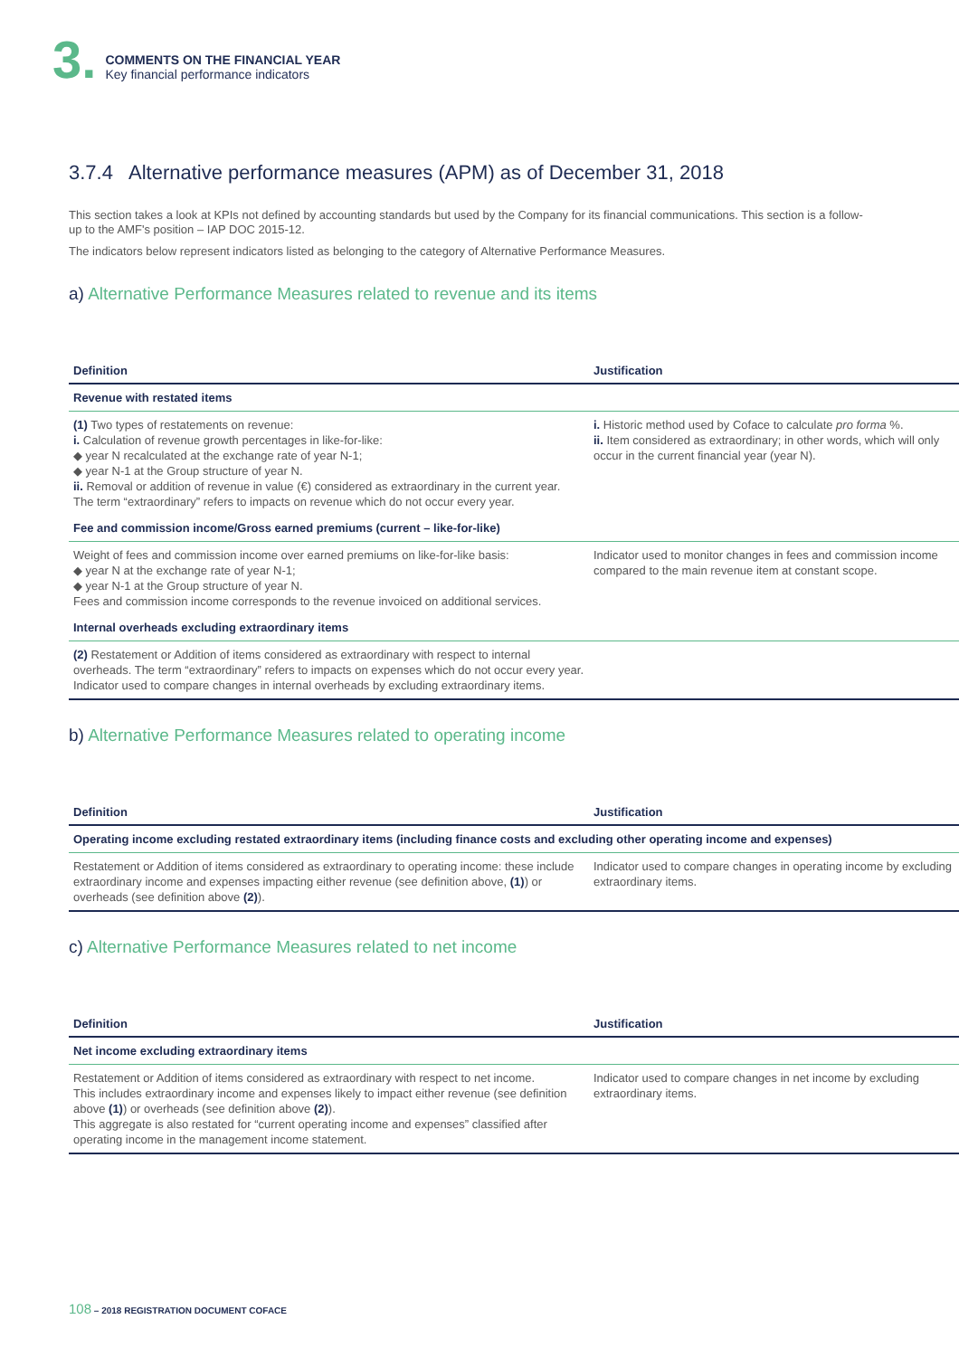3.
COMMENTS ON THE FINANCIAL YEAR
Key financial performance indicators
3.7.4 Alternative performance measures (APM) as of December 31, 2018
This section takes a look at KPIs not defined by accounting standards but used by the Company for its financial communications. This section is a follow-up to the AMF's position – IAP DOC 2015-12.
The indicators below represent indicators listed as belonging to the category of Alternative Performance Measures.
a) Alternative Performance Measures related to revenue and its items
| Definition | Justification |
| --- | --- |
| Revenue with restated items | |
| (1) Two types of restatements on revenue: i. Calculation of revenue growth percentages in like-for-like: ◆ year N recalculated at the exchange rate of year N-1; ◆ year N-1 at the Group structure of year N. ii. Removal or addition of revenue in value (€) considered as extraordinary in the current year. The term “extraordinary” refers to impacts on revenue which do not occur every year. | i. Historic method used by Coface to calculate pro forma %. ii. Item considered as extraordinary; in other words, which will only occur in the current financial year (year N). |
| Fee and commission income/Gross earned premiums (current – like-for-like) | |
| Weight of fees and commission income over earned premiums on like-for-like basis: ◆ year N at the exchange rate of year N-1; ◆ year N-1 at the Group structure of year N. Fees and commission income corresponds to the revenue invoiced on additional services. | Indicator used to monitor changes in fees and commission income compared to the main revenue item at constant scope. |
| Internal overheads excluding extraordinary items | |
| (2) Restatement or Addition of items considered as extraordinary with respect to internal overheads. The term “extraordinary” refers to impacts on expenses which do not occur every year. Indicator used to compare changes in internal overheads by excluding extraordinary items. | |
b) Alternative Performance Measures related to operating income
| Definition | Justification |
| --- | --- |
| Operating income excluding restated extraordinary items (including finance costs and excluding other operating income and expenses) | |
| Restatement or Addition of items considered as extraordinary to operating income: these include extraordinary income and expenses impacting either revenue (see definition above, (1) ) or overheads (see definition above (2) ). | Indicator used to compare changes in operating income by excluding extraordinary items. |
c) Alternative Performance Measures related to net income
| Definition | Justification |
| --- | --- |
| Net income excluding extraordinary items | |
| Restatement or Addition of items considered as extraordinary with respect to net income. This includes extraordinary income and expenses likely to impact either revenue (see definition above (1) ) or overheads (see definition above (2) ). This aggregate is also restated for “current operating income and expenses” classified after operating income in the management income statement. | Indicator used to compare changes in net income by excluding extraordinary items. |
108 – 2018 REGISTRATION DOCUMENT COFACE